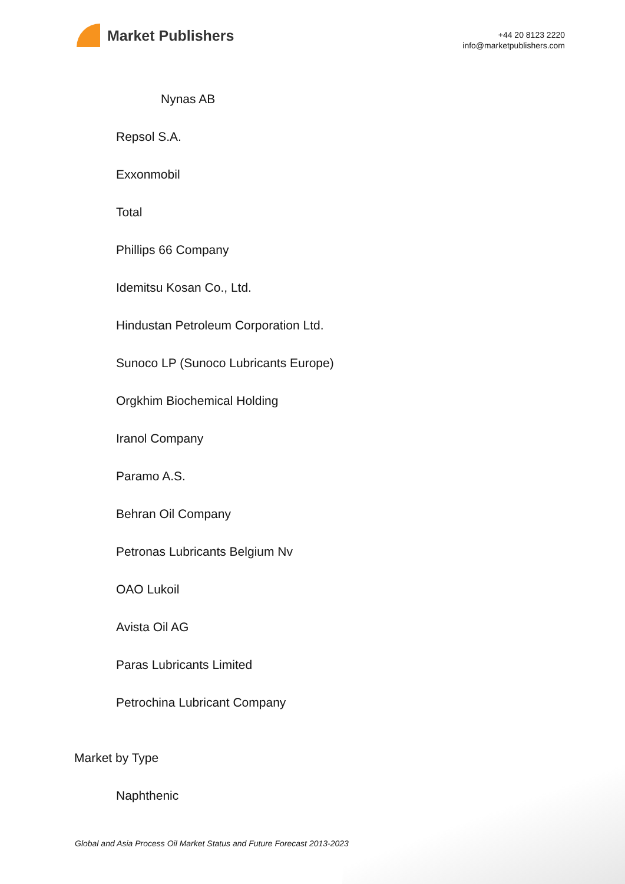Market Publishers
+44 20 8123 2220
info@marketpublishers.com
Nynas AB
Repsol S.A.
Exxonmobil
Total
Phillips 66 Company
Idemitsu Kosan Co., Ltd.
Hindustan Petroleum Corporation Ltd.
Sunoco LP (Sunoco Lubricants Europe)
Orgkhim Biochemical Holding
Iranol Company
Paramo A.S.
Behran Oil Company
Petronas Lubricants Belgium Nv
OAO Lukoil
Avista Oil AG
Paras Lubricants Limited
Petrochina Lubricant Company
Market by Type
Naphthenic
Global and Asia Process Oil Market Status and Future Forecast 2013-2023